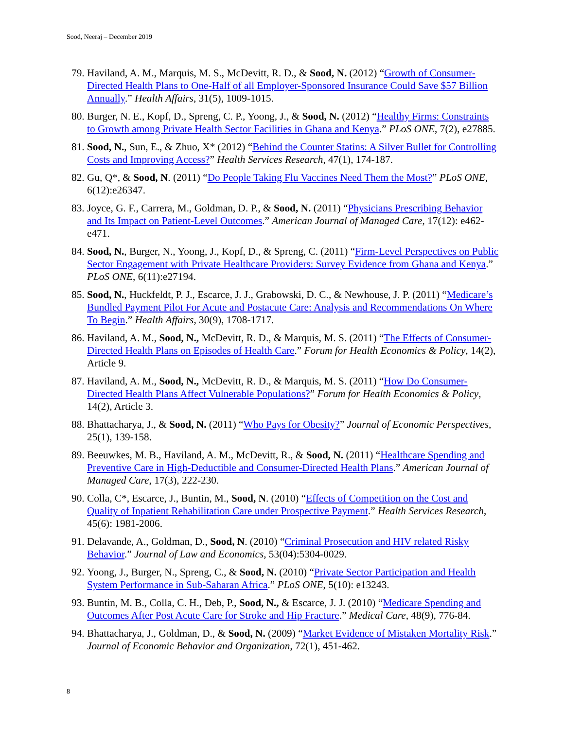Sood, Neeraj – December 2019
79. Haviland, A. M., Marquis, M. S., McDevitt, R. D., & Sood, N. (2012) “Growth of Consumer-Directed Health Plans to One-Half of all Employer-Sponsored Insurance Could Save $57 Billion Annually.” Health Affairs, 31(5), 1009-1015.
80. Burger, N. E., Kopf, D., Spreng, C. P., Yoong, J., & Sood, N. (2012) “Healthy Firms: Constraints to Growth among Private Health Sector Facilities in Ghana and Kenya.” PLoS ONE, 7(2), e27885.
81. Sood, N., Sun, E., & Zhuo, X* (2012) “Behind the Counter Statins: A Silver Bullet for Controlling Costs and Improving Access?” Health Services Research, 47(1), 174-187.
82. Gu, Q*, & Sood, N. (2011) “Do People Taking Flu Vaccines Need Them the Most?” PLoS ONE, 6(12):e26347.
83. Joyce, G. F., Carrera, M., Goldman, D. P., & Sood, N. (2011) “Physicians Prescribing Behavior and Its Impact on Patient-Level Outcomes.” American Journal of Managed Care, 17(12): e462-e471.
84. Sood, N., Burger, N., Yoong, J., Kopf, D., & Spreng, C. (2011) “Firm-Level Perspectives on Public Sector Engagement with Private Healthcare Providers: Survey Evidence from Ghana and Kenya.” PLoS ONE, 6(11):e27194.
85. Sood, N., Huckfeldt, P. J., Escarce, J. J., Grabowski, D. C., & Newhouse, J. P. (2011) “Medicare’s Bundled Payment Pilot For Acute and Postacute Care: Analysis and Recommendations On Where To Begin.” Health Affairs, 30(9), 1708-1717.
86. Haviland, A. M., Sood, N., McDevitt, R. D., & Marquis, M. S. (2011) “The Effects of Consumer-Directed Health Plans on Episodes of Health Care.” Forum for Health Economics & Policy, 14(2), Article 9.
87. Haviland, A. M., Sood, N., McDevitt, R. D., & Marquis, M. S. (2011) “How Do Consumer-Directed Health Plans Affect Vulnerable Populations?” Forum for Health Economics & Policy, 14(2), Article 3.
88. Bhattacharya, J., & Sood, N. (2011) “Who Pays for Obesity?” Journal of Economic Perspectives, 25(1), 139-158.
89. Beeuwkes, M. B., Haviland, A. M., McDevitt, R., & Sood, N. (2011) “Healthcare Spending and Preventive Care in High-Deductible and Consumer-Directed Health Plans.” American Journal of Managed Care, 17(3), 222-230.
90. Colla, C*, Escarce, J., Buntin, M., Sood, N. (2010) “Effects of Competition on the Cost and Quality of Inpatient Rehabilitation Care under Prospective Payment.” Health Services Research, 45(6): 1981-2006.
91. Delavande, A., Goldman, D., Sood, N. (2010) “Criminal Prosecution and HIV related Risky Behavior.” Journal of Law and Economics, 53(04):5304-0029.
92. Yoong, J., Burger, N., Spreng, C., & Sood, N. (2010) “Private Sector Participation and Health System Performance in Sub-Saharan Africa.” PLoS ONE, 5(10): e13243.
93. Buntin, M. B., Colla, C. H., Deb, P., Sood, N., & Escarce, J. J. (2010) “Medicare Spending and Outcomes After Post Acute Care for Stroke and Hip Fracture.” Medical Care, 48(9), 776-84.
94. Bhattacharya, J., Goldman, D., & Sood, N. (2009) “Market Evidence of Mistaken Mortality Risk.” Journal of Economic Behavior and Organization, 72(1), 451-462.
8